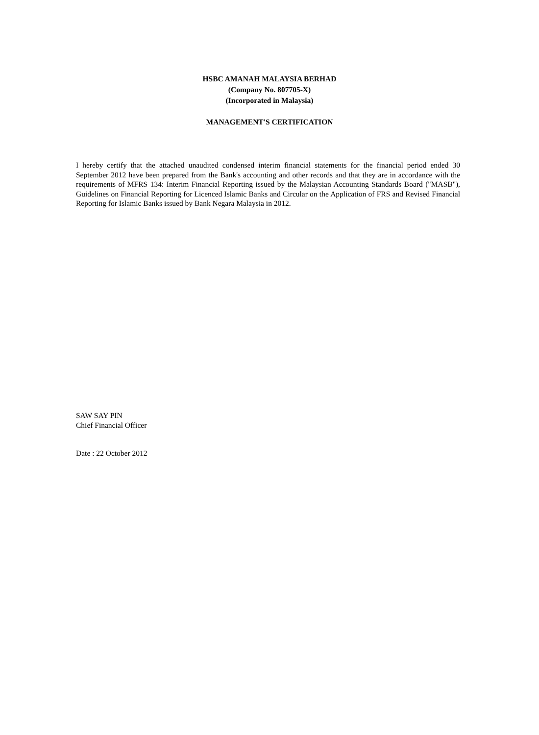HSBC AMANAH MALAYSIA BERHAD
(Company No. 807705-X)
(Incorporated in Malaysia)
MANAGEMENT'S CERTIFICATION
I hereby certify that the attached unaudited condensed interim financial statements for the financial period ended 30 September 2012 have been prepared from the Bank's accounting and other records and that they are in accordance with the requirements of MFRS 134: Interim Financial Reporting issued by the Malaysian Accounting Standards Board ("MASB"), Guidelines on Financial Reporting for Licenced Islamic Banks and Circular on the Application of FRS and Revised Financial Reporting for Islamic Banks issued by Bank Negara Malaysia in 2012.
SAW SAY PIN
Chief Financial Officer
Date : 22 October 2012